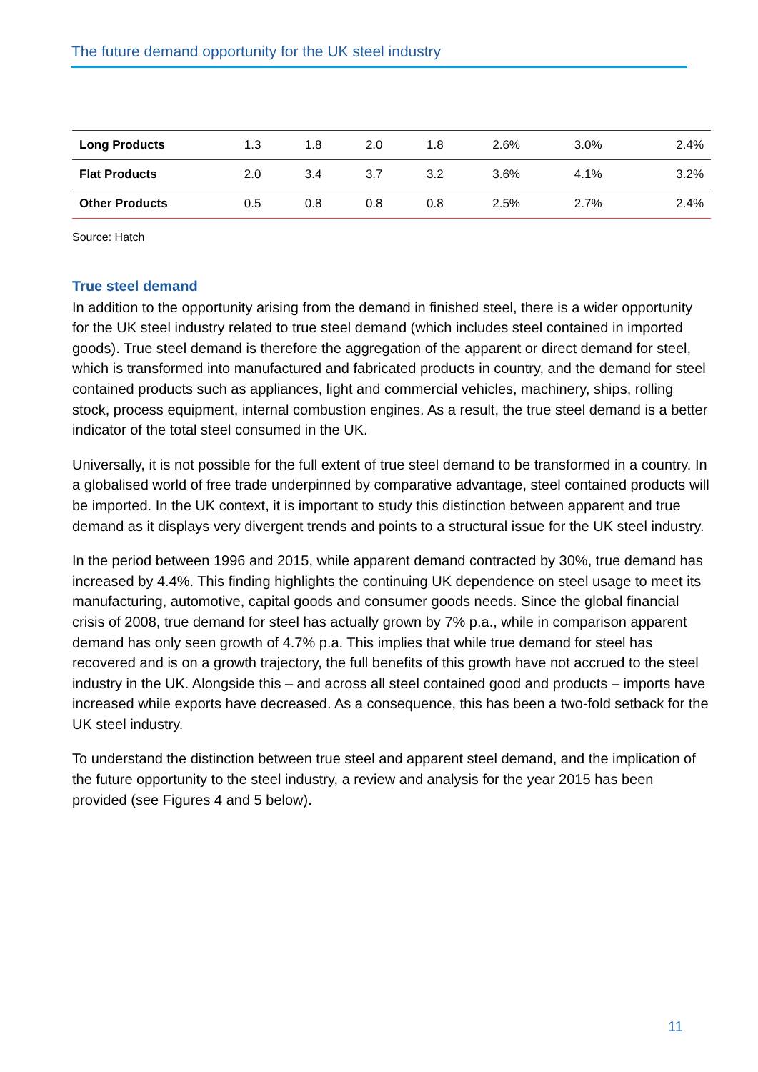The future demand opportunity for the UK steel industry
| Long Products | 1.3 | 1.8 | 2.0 | 1.8 | 2.6% | 3.0% | 2.4% |
| Flat Products | 2.0 | 3.4 | 3.7 | 3.2 | 3.6% | 4.1% | 3.2% |
| Other Products | 0.5 | 0.8 | 0.8 | 0.8 | 2.5% | 2.7% | 2.4% |
Source: Hatch
True steel demand
In addition to the opportunity arising from the demand in finished steel, there is a wider opportunity for the UK steel industry related to true steel demand (which includes steel contained in imported goods). True steel demand is therefore the aggregation of the apparent or direct demand for steel, which is transformed into manufactured and fabricated products in country, and the demand for steel contained products such as appliances, light and commercial vehicles, machinery, ships, rolling stock, process equipment, internal combustion engines. As a result, the true steel demand is a better indicator of the total steel consumed in the UK.
Universally, it is not possible for the full extent of true steel demand to be transformed in a country. In a globalised world of free trade underpinned by comparative advantage, steel contained products will be imported. In the UK context, it is important to study this distinction between apparent and true demand as it displays very divergent trends and points to a structural issue for the UK steel industry.
In the period between 1996 and 2015, while apparent demand contracted by 30%, true demand has increased by 4.4%. This finding highlights the continuing UK dependence on steel usage to meet its manufacturing, automotive, capital goods and consumer goods needs. Since the global financial crisis of 2008, true demand for steel has actually grown by 7% p.a., while in comparison apparent demand has only seen growth of 4.7% p.a. This implies that while true demand for steel has recovered and is on a growth trajectory, the full benefits of this growth have not accrued to the steel industry in the UK. Alongside this – and across all steel contained good and products – imports have increased while exports have decreased. As a consequence, this has been a two-fold setback for the UK steel industry.
To understand the distinction between true steel and apparent steel demand, and the implication of the future opportunity to the steel industry, a review and analysis for the year 2015 has been provided (see Figures 4 and 5 below).
11